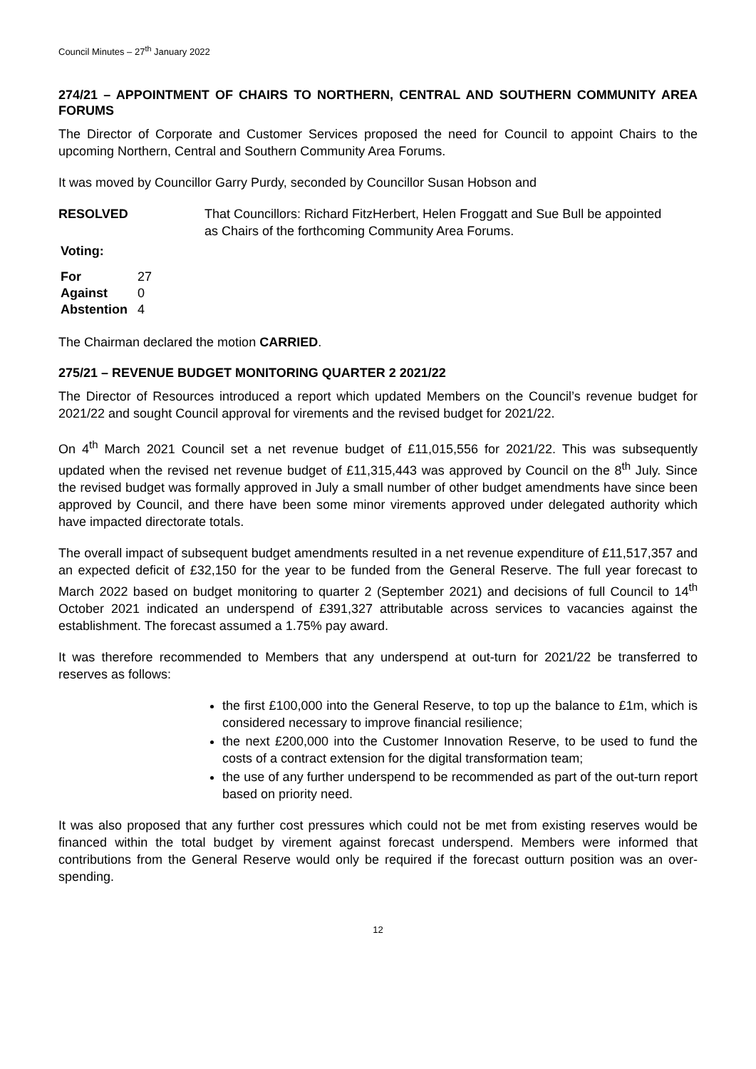Council Minutes – 27<sup>th</sup> January 2022
274/21 – APPOINTMENT OF CHAIRS TO NORTHERN, CENTRAL AND SOUTHERN COMMUNITY AREA FORUMS
The Director of Corporate and Customer Services proposed the need for Council to appoint Chairs to the upcoming Northern, Central and Southern Community Area Forums.
It was moved by Councillor Garry Purdy, seconded by Councillor Susan Hobson and
RESOLVED That Councillors: Richard FitzHerbert, Helen Froggatt and Sue Bull be appointed as Chairs of the forthcoming Community Area Forums.
Voting:
| For | 27 |
| Against | 0 |
| Abstention | 4 |
The Chairman declared the motion CARRIED.
275/21 – REVENUE BUDGET MONITORING QUARTER 2 2021/22
The Director of Resources introduced a report which updated Members on the Council’s revenue budget for 2021/22 and sought Council approval for virements and the revised budget for 2021/22.
On 4<sup>th</sup> March 2021 Council set a net revenue budget of £11,015,556 for 2021/22. This was subsequently updated when the revised net revenue budget of £11,315,443 was approved by Council on the 8<sup>th</sup> July. Since the revised budget was formally approved in July a small number of other budget amendments have since been approved by Council, and there have been some minor virements approved under delegated authority which have impacted directorate totals.
The overall impact of subsequent budget amendments resulted in a net revenue expenditure of £11,517,357 and an expected deficit of £32,150 for the year to be funded from the General Reserve. The full year forecast to March 2022 based on budget monitoring to quarter 2 (September 2021) and decisions of full Council to 14<sup>th</sup> October 2021 indicated an underspend of £391,327 attributable across services to vacancies against the establishment. The forecast assumed a 1.75% pay award.
It was therefore recommended to Members that any underspend at out-turn for 2021/22 be transferred to reserves as follows:
the first £100,000 into the General Reserve, to top up the balance to £1m, which is considered necessary to improve financial resilience;
the next £200,000 into the Customer Innovation Reserve, to be used to fund the costs of a contract extension for the digital transformation team;
the use of any further underspend to be recommended as part of the out-turn report based on priority need.
It was also proposed that any further cost pressures which could not be met from existing reserves would be financed within the total budget by virement against forecast underspend. Members were informed that contributions from the General Reserve would only be required if the forecast outturn position was an over-spending.
12